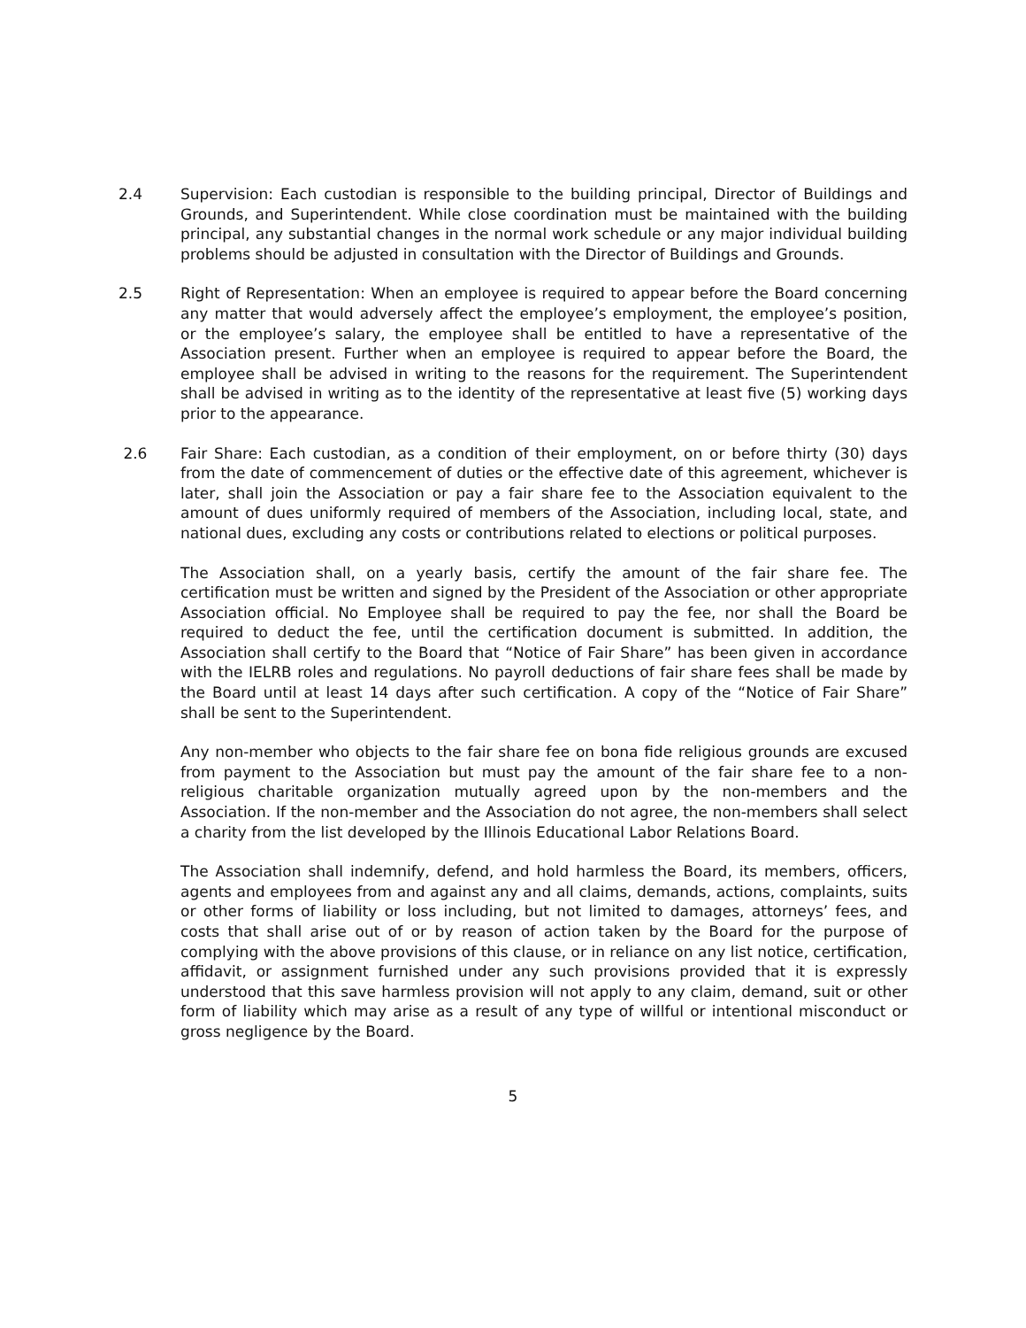2.4 Supervision: Each custodian is responsible to the building principal, Director of Buildings and Grounds, and Superintendent. While close coordination must be maintained with the building principal, any substantial changes in the normal work schedule or any major individual building problems should be adjusted in consultation with the Director of Buildings and Grounds.
2.5 Right of Representation: When an employee is required to appear before the Board concerning any matter that would adversely affect the employee’s employment, the employee’s position, or the employee’s salary, the employee shall be entitled to have a representative of the Association present. Further when an employee is required to appear before the Board, the employee shall be advised in writing to the reasons for the requirement. The Superintendent shall be advised in writing as to the identity of the representative at least five (5) working days prior to the appearance.
2.6 Fair Share: Each custodian, as a condition of their employment, on or before thirty (30) days from the date of commencement of duties or the effective date of this agreement, whichever is later, shall join the Association or pay a fair share fee to the Association equivalent to the amount of dues uniformly required of members of the Association, including local, state, and national dues, excluding any costs or contributions related to elections or political purposes.
The Association shall, on a yearly basis, certify the amount of the fair share fee. The certification must be written and signed by the President of the Association or other appropriate Association official. No Employee shall be required to pay the fee, nor shall the Board be required to deduct the fee, until the certification document is submitted. In addition, the Association shall certify to the Board that “Notice of Fair Share” has been given in accordance with the IELRB roles and regulations. No payroll deductions of fair share fees shall be made by the Board until at least 14 days after such certification. A copy of the “Notice of Fair Share” shall be sent to the Superintendent.
Any non-member who objects to the fair share fee on bona fide religious grounds are excused from payment to the Association but must pay the amount of the fair share fee to a non-religious charitable organization mutually agreed upon by the non-members and the Association. If the non-member and the Association do not agree, the non-members shall select a charity from the list developed by the Illinois Educational Labor Relations Board.
The Association shall indemnify, defend, and hold harmless the Board, its members, officers, agents and employees from and against any and all claims, demands, actions, complaints, suits or other forms of liability or loss including, but not limited to damages, attorneys’ fees, and costs that shall arise out of or by reason of action taken by the Board for the purpose of complying with the above provisions of this clause, or in reliance on any list notice, certification, affidavit, or assignment furnished under any such provisions provided that it is expressly understood that this save harmless provision will not apply to any claim, demand, suit or other form of liability which may arise as a result of any type of willful or intentional misconduct or gross negligence by the Board.
5